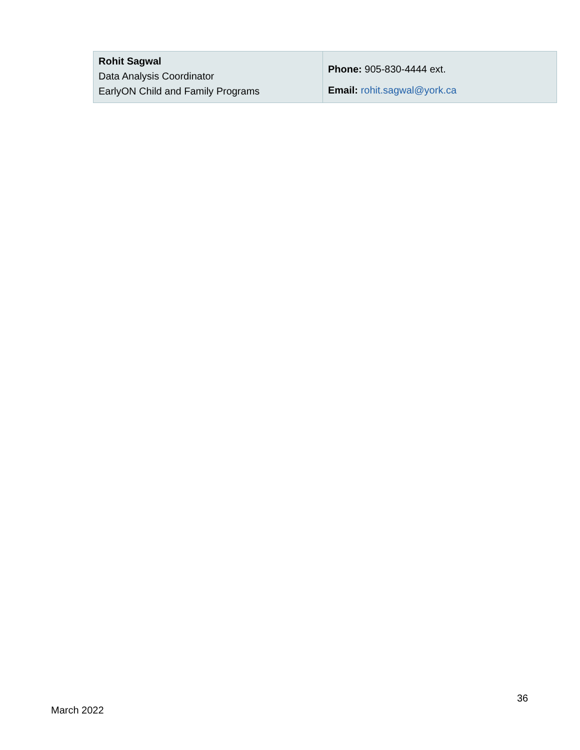| Rohit Sagwal Data Analysis Coordinator EarlyON Child and Family Programs | Phone: 905-830-4444 ext. Email: rohit.sagwal@york.ca |
36
March 2022